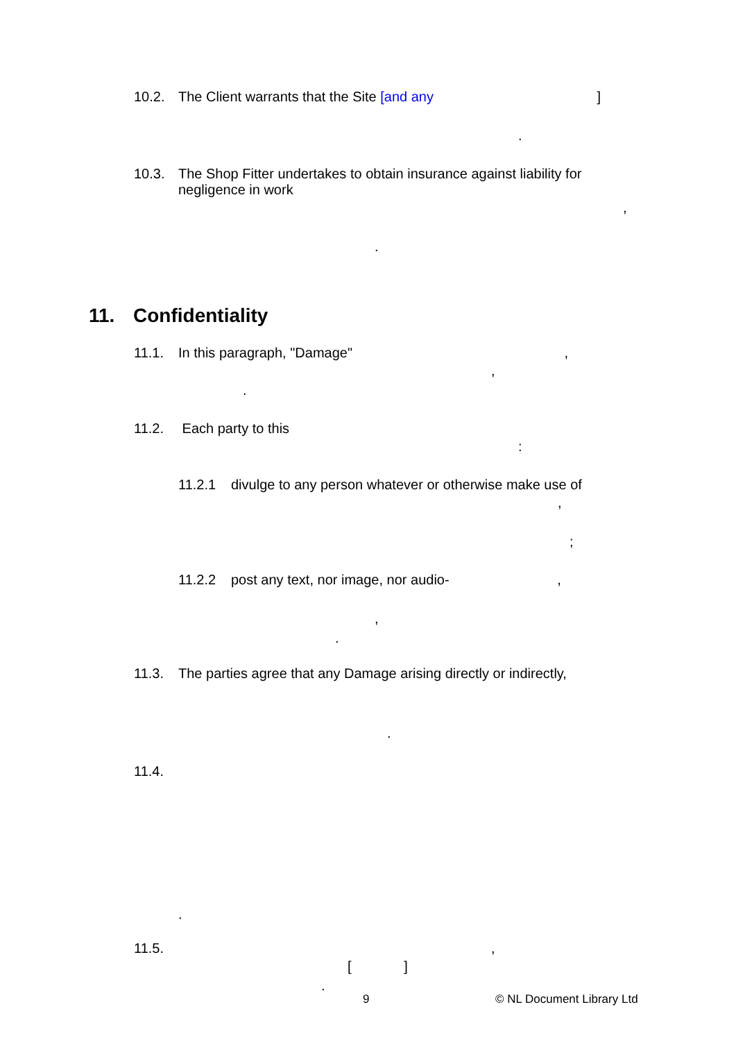10.2. The Client warrants that the Site [and any ]
.
10.3. The Shop Fitter undertakes to obtain insurance against liability for negligence in work
,
.
11. Confidentiality
11.1. In this paragraph, "Damage" ,
,
.
11.2. Each party to this
:
11.2.1 divulge to any person whatever or otherwise make use of
,
;
11.2.2 post any text, nor image, nor audio- ,
,
.
11.3. The parties agree that any Damage arising directly or indirectly,
.
11.4.
.
11.5.,
[ ]
.
9 © NL Document Library Ltd